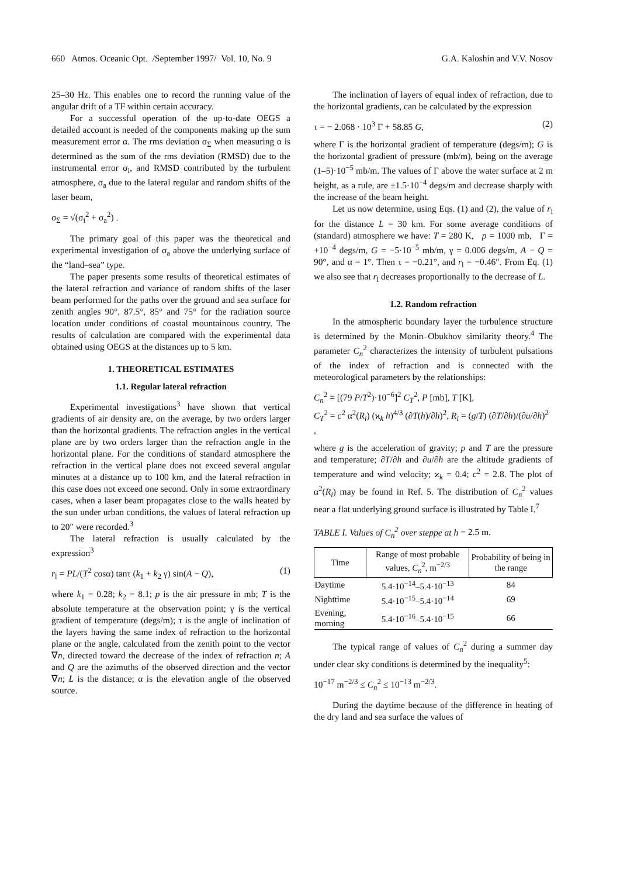660 Atmos. Oceanic Opt. /September 1997/ Vol. 10, No. 9 G.A. Kaloshin and V.V. Nosov
25–30 Hz. This enables one to record the running value of the angular drift of a TF within certain accuracy.
For a successful operation of the up-to-date OEGS a detailed account is needed of the components making up the sum measurement error α. The rms deviation σ<sub>Σ</sub> when measuring α is determined as the sum of the rms deviation (RMSD) due to the instrumental error σ<sub>i</sub>, and RMSD contributed by the turbulent atmosphere, σ<sub>a</sub> due to the lateral regular and random shifts of the laser beam,
σ<sub>Σ</sub> = √(σ<sub>i</sub><sup>2</sup> + σ<sub>a</sub><sup>2</sup>) .
The primary goal of this paper was the theoretical and experimental investigation of σ<sub>a</sub> above the underlying surface of the “land–sea” type.
The paper presents some results of theoretical estimates of the lateral refraction and variance of random shifts of the laser beam performed for the paths over the ground and sea surface for zenith angles 90°, 87.5°, 85° and 75° for the radiation source location under conditions of coastal mountainous country. The results of calculation are compared with the experimental data obtained using OEGS at the distances up to 5 km.
1. THEORETICAL ESTIMATES
1.1. Regular lateral refraction
Experimental investigations<sup>3</sup> have shown that vertical gradients of air density are, on the average, by two orders larger than the horizontal gradients. The refraction angles in the vertical plane are by two orders larger than the refraction angle in the horizontal plane. For the conditions of standard atmosphere the refraction in the vertical plane does not exceed several angular minutes at a distance up to 100 km, and the lateral refraction in this case does not exceed one second. Only in some extraordinary cases, when a laser beam propagates close to the walls heated by the sun under urban conditions, the values of lateral refraction up to 20″ were recorded.<sup>3</sup>
The lateral refraction is usually calculated by the expression<sup>3</sup>
r<sub>l</sub> = PL/(T<sup>2</sup> cosα) tanτ (k<sub>1</sub> + k<sub>2</sub> γ) sin(A − Q), (1)
where k<sub>1</sub> = 0.28; k<sub>2</sub> = 8.1; p is the air pressure in mb; T is the absolute temperature at the observation point; γ is the vertical gradient of temperature (degs/m); τ is the angle of inclination of the layers having the same index of refraction to the horizontal plane or the angle, calculated from the zenith point to the vector ∇n, directed toward the decrease of the index of refraction n; A and Q are the azimuths of the observed direction and the vector ∇n; L is the distance; α is the elevation angle of the observed source.
The inclination of layers of equal index of refraction, due to the horizontal gradients, can be calculated by the expression
τ = − 2.068 · 10<sup>3</sup> Γ + 58.85 G, (2)
where Γ is the horizontal gradient of temperature (degs/m); G is the horizontal gradient of pressure (mb/m), being on the average (1–5)·10<sup>−5</sup> mb/m. The values of Γ above the water surface at 2 m height, as a rule, are ±1.5·10<sup>−4</sup> degs/m and decrease sharply with the increase of the beam height.
Let us now determine, using Eqs. (1) and (2), the value of r<sub>l</sub> for the distance L = 30 km. For some average conditions of (standard) atmosphere we have: T = 280 K, p = 1000 mb, Γ = +10<sup>−4</sup> degs/m, G = −5·10<sup>−5</sup> mb/m, γ = 0.006 degs/m, A − Q = 90°, and α = 1°. Then τ = −0.21°, and r<sub>l</sub> = −0.46″. From Eq. (1) we also see that r<sub>l</sub> decreases proportionally to the decrease of L.
1.2. Random refraction
In the atmospheric boundary layer the turbulence structure is determined by the Monin–Obukhov similarity theory.<sup>4</sup> The parameter C<sub>n</sub><sup>2</sup> characterizes the intensity of turbulent pulsations of the index of refraction and is connected with the meteorological parameters by the relationships:
C<sub>n</sub><sup>2</sup> = [(79 P/T<sup>2</sup>)·10<sup>−6</sup>]<sup>2</sup> C<sub>T</sub><sup>2</sup>, P [mb], T [K],
C<sub>T</sub><sup>2</sup> = c<sup>2</sup> α<sup>2</sup>(R<sub>i</sub>) (ϰ<sub>k</sub> h)<sup>4/3</sup> (∂T(h)/∂h)<sup>2</sup>, R<sub>i</sub> = (g/T) (∂T/∂h)/(∂u/∂h)<sup>2</sup> ,
where g is the acceleration of gravity; p and T are the pressure and temperature; ∂T/∂h and ∂u/∂h are the altitude gradients of temperature and wind velocity; ϰ<sub>k</sub> = 0.4; c<sup>2</sup> = 2.8. The plot of α<sup>2</sup>(R<sub>i</sub>) may be found in Ref. 5. The distribution of C<sub>n</sub><sup>2</sup> values near a flat underlying ground surface is illustrated by Table I.<sup>7</sup>
TABLE I. Values of C<sub>n</sub><sup>2</sup> over steppe at h = 2.5 m.
| Time | Range of most probable values, C<sub>n</sub><sup>2</sup>, m<sup>−2/3</sup> | Probability of being in the range |
| --- | --- | --- |
| Daytime | 5.4·10<sup>−14</sup>–5.4·10<sup>−13</sup> | 84 |
| Nighttime | 5.4·10<sup>−15</sup>–5.4·10<sup>−14</sup> | 69 |
| Evening, morning | 5.4·10<sup>−16</sup>–5.4·10<sup>−15</sup> | 66 |
The typical range of values of C<sub>n</sub><sup>2</sup> during a summer day under clear sky conditions is determined by the inequality<sup>5</sup>:
10<sup>−17</sup> m<sup>−2/3</sup> ≤ C<sub>n</sub><sup>2</sup> ≤ 10<sup>−13</sup> m<sup>−2/3</sup>.
During the daytime because of the difference in heating of the dry land and sea surface the values of